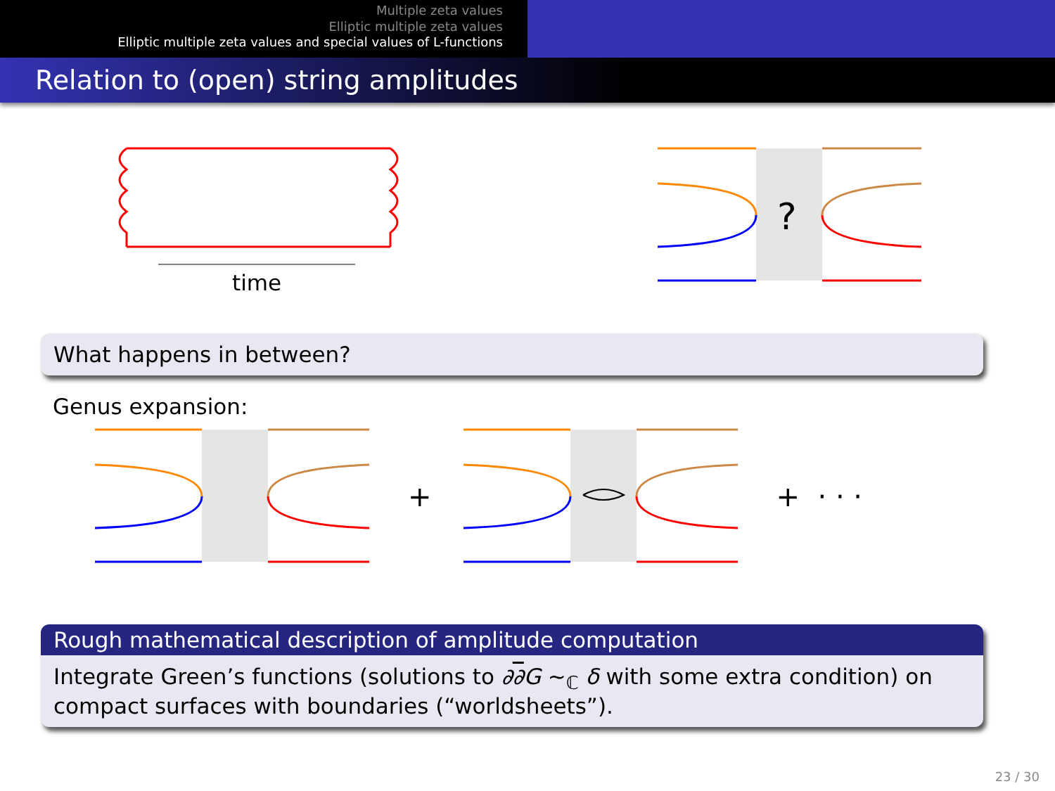Multiple zeta values
Elliptic multiple zeta values
Elliptic multiple zeta values and special values of L-functions
Relation to (open) string amplitudes
time
?
What happens in between?
Genus expansion:
+ + · · ·
Rough mathematical description of amplitude computation
Integrate Green’s functions (solutions to ∂∂G ∼<sub>ℂ</sub> δ with some extra condition) on compact surfaces with boundaries (“worldsheets”).
23 / 30